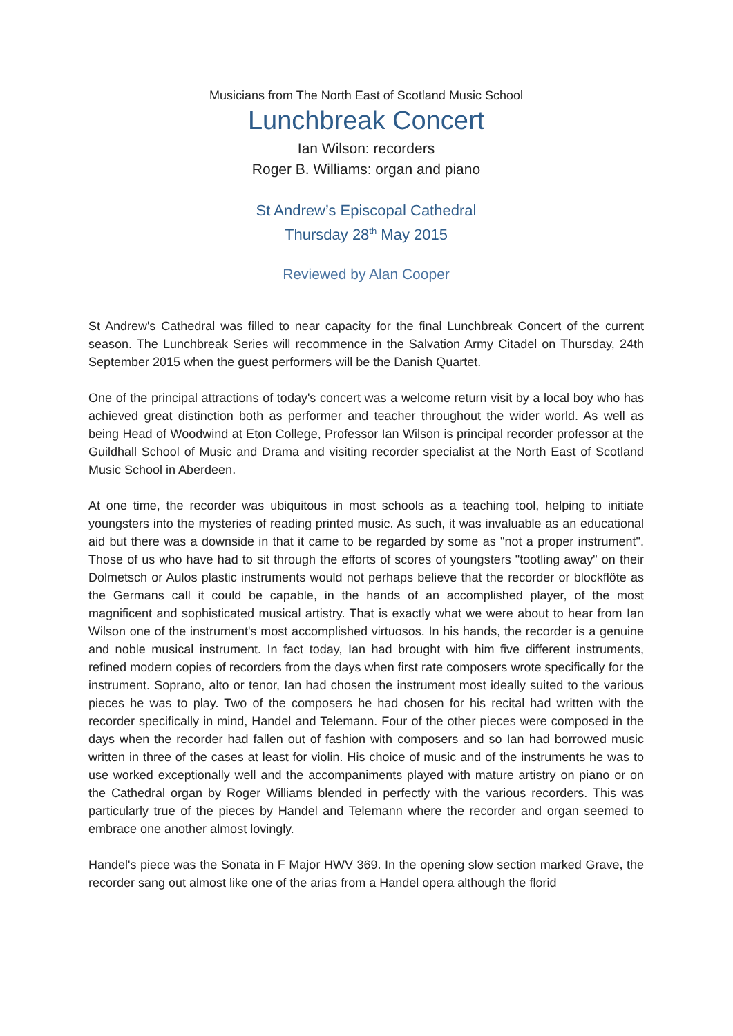Musicians from The North East of Scotland Music School
Lunchbreak Concert
Ian Wilson: recorders
Roger B. Williams: organ and piano
St Andrew’s Episcopal Cathedral
Thursday 28<sup>th</sup> May 2015
Reviewed by Alan Cooper
St Andrew's Cathedral was filled to near capacity for the final Lunchbreak Concert of the current season. The Lunchbreak Series will recommence in the Salvation Army Citadel on Thursday, 24th September 2015 when the guest performers will be the Danish Quartet.
One of the principal attractions of today's concert was a welcome return visit by a local boy who has achieved great distinction both as performer and teacher throughout the wider world. As well as being Head of Woodwind at Eton College, Professor Ian Wilson is principal recorder professor at the Guildhall School of Music and Drama and visiting recorder specialist at the North East of Scotland Music School in Aberdeen.
At one time, the recorder was ubiquitous in most schools as a teaching tool, helping to initiate youngsters into the mysteries of reading printed music. As such, it was invaluable as an educational aid but there was a downside in that it came to be regarded by some as "not a proper instrument". Those of us who have had to sit through the efforts of scores of youngsters "tootling away" on their Dolmetsch or Aulos plastic instruments would not perhaps believe that the recorder or blockflöte as the Germans call it could be capable, in the hands of an accomplished player, of the most magnificent and sophisticated musical artistry. That is exactly what we were about to hear from Ian Wilson one of the instrument's most accomplished virtuosos. In his hands, the recorder is a genuine and noble musical instrument. In fact today, Ian had brought with him five different instruments, refined modern copies of recorders from the days when first rate composers wrote specifically for the instrument. Soprano, alto or tenor, Ian had chosen the instrument most ideally suited to the various pieces he was to play. Two of the composers he had chosen for his recital had written with the recorder specifically in mind, Handel and Telemann. Four of the other pieces were composed in the days when the recorder had fallen out of fashion with composers and so Ian had borrowed music written in three of the cases at least for violin. His choice of music and of the instruments he was to use worked exceptionally well and the accompaniments played with mature artistry on piano or on the Cathedral organ by Roger Williams blended in perfectly with the various recorders. This was particularly true of the pieces by Handel and Telemann where the recorder and organ seemed to embrace one another almost lovingly.
Handel's piece was the Sonata in F Major HWV 369. In the opening slow section marked Grave, the recorder sang out almost like one of the arias from a Handel opera although the florid